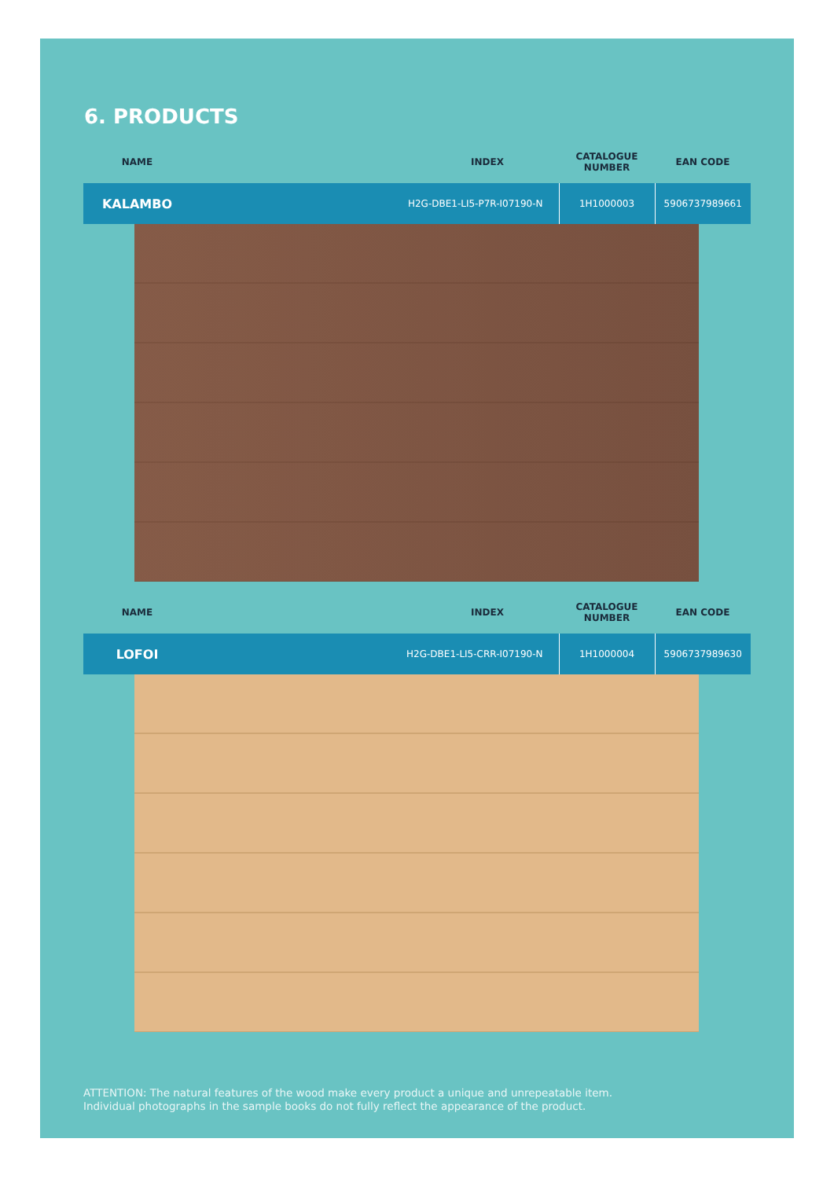6. PRODUCTS
| NAME | INDEX | CATALOGUE NUMBER | EAN CODE |
| --- | --- | --- | --- |
| KALAMBO | H2G-DBE1-LI5-P7R-I07190-N | 1H1000003 | 5906737989661 |
| NAME | INDEX | CATALOGUE NUMBER | EAN CODE |
| --- | --- | --- | --- |
| LOFOI | H2G-DBE1-LI5-CRR-I07190-N | 1H1000004 | 5906737989630 |
ATTENTION: The natural features of the wood make every product a unique and unrepeatable item.
Individual photographs in the sample books do not fully reflect the appearance of the product.